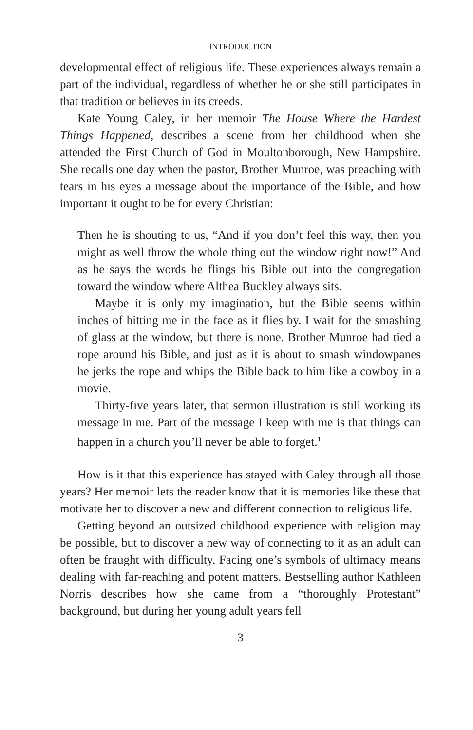INTRODUCTION
developmental effect of religious life. These experiences always remain a part of the individual, regardless of whether he or she still participates in that tradition or believes in its creeds.
Kate Young Caley, in her memoir The House Where the Hardest Things Happened, describes a scene from her childhood when she attended the First Church of God in Moultonborough, New Hampshire. She recalls one day when the pastor, Brother Munroe, was preaching with tears in his eyes a message about the importance of the Bible, and how important it ought to be for every Christian:
Then he is shouting to us, “And if you don’t feel this way, then you might as well throw the whole thing out the window right now!” And as he says the words he flings his Bible out into the congregation toward the window where Althea Buckley always sits.
Maybe it is only my imagination, but the Bible seems within inches of hitting me in the face as it flies by. I wait for the smashing of glass at the window, but there is none. Brother Munroe had tied a rope around his Bible, and just as it is about to smash windowpanes he jerks the rope and whips the Bible back to him like a cowboy in a movie.
Thirty-five years later, that sermon illustration is still working its message in me. Part of the message I keep with me is that things can happen in a church you’ll never be able to forget.<sup>1</sup>
How is it that this experience has stayed with Caley through all those years? Her memoir lets the reader know that it is memories like these that motivate her to discover a new and different connection to religious life.
Getting beyond an outsized childhood experience with religion may be possible, but to discover a new way of connecting to it as an adult can often be fraught with difficulty. Facing one’s symbols of ultimacy means dealing with far-reaching and potent matters. Bestselling author Kathleen Norris describes how she came from a “thoroughly Protestant” background, but during her young adult years fell
3